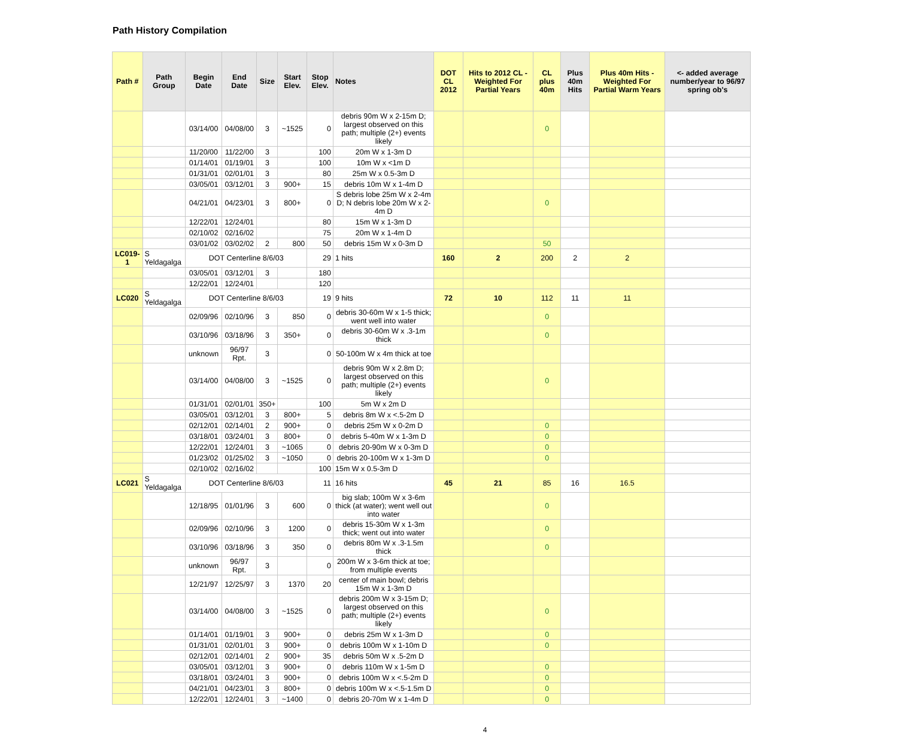Path History Compilation
| Path # | Path Group | Begin Date | End Date | Size | Start Elev. | Stop Elev. | Notes | DOT CL 2012 | Hits to 2012 CL - Weighted For Partial Years | CL plus 40m | Plus 40m Hits | Plus 40m Hits - Weighted For Partial Warm Years | <- added average number/year to 96/97 spring ob's |
| --- | --- | --- | --- | --- | --- | --- | --- | --- | --- | --- | --- | --- | --- |
| | | 03/14/00 | 04/08/00 | 3 | ~1525 | 0 | debris 90m W x 2-15m D; largest observed on this path; multiple (2+) events likely | | | 0 | | | |
| | | 11/20/00 | 11/22/00 | 3 | | 100 | 20m W x 1-3m D | | | | | | |
| | | 01/14/01 | 01/19/01 | 3 | | 100 | 10m W x <1m D | | | | | | |
| | | 01/31/01 | 02/01/01 | 3 | | 80 | 25m W x 0.5-3m D | | | | | | |
| | | 03/05/01 | 03/12/01 | 3 | 900+ | 15 | debris 10m W x 1-4m D | | | | | | |
| | | 04/21/01 | 04/23/01 | 3 | 800+ | 0 | S debris lobe 25m W x 2-4m D; N debris lobe 20m W x 2-4m D | | | 0 | | | |
| | | 12/22/01 | 12/24/01 | | | 80 | 15m W x 1-3m D | | | | | | |
| | | 02/10/02 | 02/16/02 | | | 75 | 20m W x 1-4m D | | | | | | |
| | | 03/01/02 | 03/02/02 | 2 | 800 | 50 | debris 15m W x 0-3m D | | | 50 | | | |
| LC019-1 | S Yeldagalga | DOT Centerline 8/6/03 | | | | 29 | 1 hits | 160 | 2 | 200 | 2 | 2 | |
| | | 03/05/01 | 03/12/01 | 3 | | 180 | | | | | | | |
| | | 12/22/01 | 12/24/01 | | | 120 | | | | | | | |
| LC020 | S Yeldagalga | DOT Centerline 8/6/03 | | | | 19 | 9 hits | 72 | 10 | 112 | 11 | 11 | |
| | | 02/09/96 | 02/10/96 | 3 | 850 | 0 | debris 30-60m W x 1-5 thick; went well into water | | | 0 | | | |
| | | 03/10/96 | 03/18/96 | 3 | 350+ | 0 | debris 30-60m W x .3-1m thick | | | 0 | | | |
| | | unknown | 96/97 Rpt. | 3 | | 0 | 50-100m W x 4m thick at toe | | | | | | |
| | | 03/14/00 | 04/08/00 | 3 | ~1525 | 0 | debris 90m W x 2.8m D; largest observed on this path; multiple (2+) events likely | | | 0 | | | |
| | | 01/31/01 | 02/01/01 | 350+ | | 100 | 5m W x 2m D | | | | | | |
| | | 03/05/01 | 03/12/01 | 3 | 800+ | 5 | debris 8m W x <.5-2m D | | | | | | |
| | | 02/12/01 | 02/14/01 | 2 | 900+ | 0 | debris 25m W x 0-2m D | | | 0 | | | |
| | | 03/18/01 | 03/24/01 | 3 | 800+ | 0 | debris 5-40m W x 1-3m D | | | 0 | | | |
| | | 12/22/01 | 12/24/01 | 3 | ~1065 | 0 | debris 20-90m W x 0-3m D | | | 0 | | | |
| | | 01/23/02 | 01/25/02 | 3 | ~1050 | 0 | debris 20-100m W x 1-3m D | | | 0 | | | |
| | | 02/10/02 | 02/16/02 | | | 100 | 15m W x 0.5-3m D | | | | | | |
| LC021 | S Yeldagalga | DOT Centerline 8/6/03 | | | | 11 | 16 hits | 45 | 21 | 85 | 16 | 16.5 | |
| | | 12/18/95 | 01/01/96 | 3 | 600 | 0 | big slab; 100m W x 3-6m thick (at water); went well out into water | | | 0 | | | |
| | | 02/09/96 | 02/10/96 | 3 | 1200 | 0 | debris 15-30m W x 1-3m thick; went out into water | | | 0 | | | |
| | | 03/10/96 | 03/18/96 | 3 | 350 | 0 | debris 80m W x .3-1.5m thick | | | 0 | | | |
| | | unknown | 96/97 Rpt. | 3 | | 0 | 200m W x 3-6m thick at toe; from multiple events | | | | | | |
| | | 12/21/97 | 12/25/97 | 3 | 1370 | 20 | center of main bowl; debris 15m W x 1-3m D | | | | | | |
| | | 03/14/00 | 04/08/00 | 3 | ~1525 | 0 | debris 200m W x 3-15m D; largest observed on this path; multiple (2+) events likely | | | 0 | | | |
| | | 01/14/01 | 01/19/01 | 3 | 900+ | 0 | debris 25m W x 1-3m D | | | 0 | | | |
| | | 01/31/01 | 02/01/01 | 3 | 900+ | 0 | debris 100m W x 1-10m D | | | 0 | | | |
| | | 02/12/01 | 02/14/01 | 2 | 900+ | 35 | debris 50m W x .5-2m D | | | | | | |
| | | 03/05/01 | 03/12/01 | 3 | 900+ | 0 | debris 110m W x 1-5m D | | | 0 | | | |
| | | 03/18/01 | 03/24/01 | 3 | 900+ | 0 | debris 100m W x <.5-2m D | | | 0 | | | |
| | | 04/21/01 | 04/23/01 | 3 | 800+ | 0 | debris 100m W x <.5-1.5m D | | | 0 | | | |
| | | 12/22/01 | 12/24/01 | 3 | ~1400 | 0 | debris 20-70m W x 1-4m D | | | 0 | | | |
4